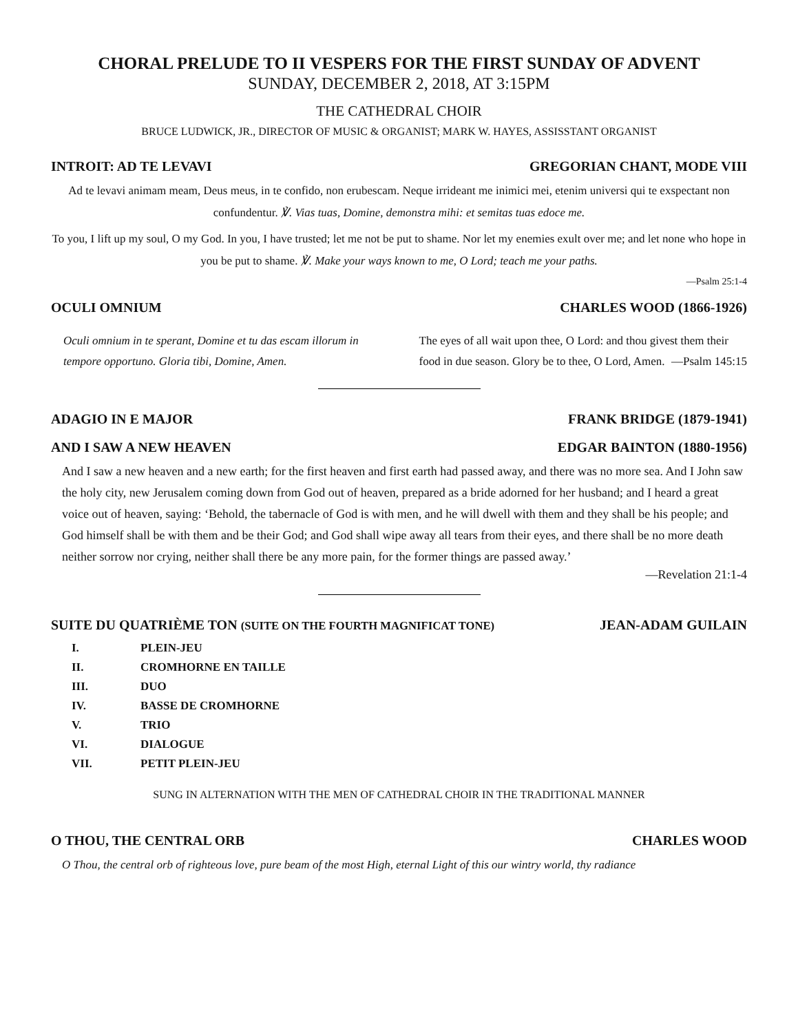CHORAL PRELUDE TO II VESPERS FOR THE FIRST SUNDAY OF ADVENT
SUNDAY, DECEMBER 2, 2018, AT 3:15PM
THE CATHEDRAL CHOIR
BRUCE LUDWICK, JR., DIRECTOR OF MUSIC & ORGANIST; MARK W. HAYES, ASSISSTANT ORGANIST
INTROIT: AD TE LEVAVI GREGORIAN CHANT, MODE VIII
Ad te levavi animam meam, Deus meus, in te confido, non erubescam. Neque irrideant me inimici mei, etenim universi qui te exspectant non confundentur. ℣. Vias tuas, Domine, demonstra mihi: et semitas tuas edoce me.
To you, I lift up my soul, O my God. In you, I have trusted; let me not be put to shame. Nor let my enemies exult over me; and let none who hope in you be put to shame. ℣. Make your ways known to me, O Lord; teach me your paths.
—Psalm 25:1-4
OCULI OMNIUM CHARLES WOOD (1866-1926)
Oculi omnium in te sperant, Domine et tu das escam illorum in tempore opportuno. Gloria tibi, Domine, Amen.
The eyes of all wait upon thee, O Lord: and thou givest them their food in due season. Glory be to thee, O Lord, Amen. —Psalm 145:15
ADAGIO IN E MAJOR FRANK BRIDGE (1879-1941)
AND I SAW A NEW HEAVEN EDGAR BAINTON (1880-1956)
And I saw a new heaven and a new earth; for the first heaven and first earth had passed away, and there was no more sea. And I John saw the holy city, new Jerusalem coming down from God out of heaven, prepared as a bride adorned for her husband; and I heard a great voice out of heaven, saying: ‘Behold, the tabernacle of God is with men, and he will dwell with them and they shall be his people; and God himself shall be with them and be their God; and God shall wipe away all tears from their eyes, and there shall be no more death neither sorrow nor crying, neither shall there be any more pain, for the former things are passed away.’
—Revelation 21:1-4
SUITE DU QUATRIÈME TON (SUITE ON THE FOURTH MAGNIFICAT TONE) JEAN-ADAM GUILAIN
| I. | PLEIN-JEU |
| II. | CROMHORNE EN TAILLE |
| III. | DUO |
| IV. | BASSE DE CROMHORNE |
| V. | TRIO |
| VI. | DIALOGUE |
| VII. | PETIT PLEIN-JEU |
SUNG IN ALTERNATION WITH THE MEN OF CATHEDRAL CHOIR IN THE TRADITIONAL MANNER
O THOU, THE CENTRAL ORB CHARLES WOOD
O Thou, the central orb of righteous love, pure beam of the most High, eternal Light of this our wintry world, thy radiance